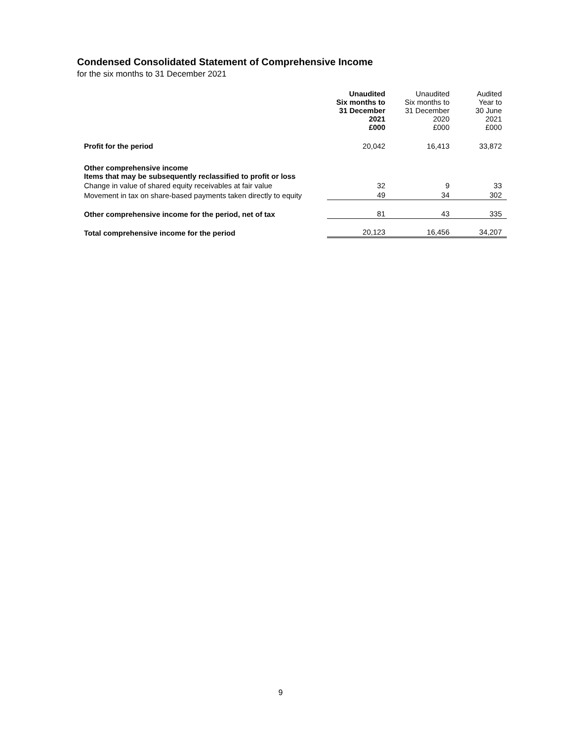Condensed Consolidated Statement of Comprehensive Income
for the six months to 31 December 2021
| | Unaudited Six months to 31 December 2021 £000 | Unaudited Six months to 31 December 2020 £000 | Audited Year to 30 June 2021 £000 |
| Profit for the period | 20,042 | 16,413 | 33,872 |
| Other comprehensive income Items that may be subsequently reclassified to profit or loss | | | |
| Change in value of shared equity receivables at fair value | 32 | 9 | 33 |
| Movement in tax on share-based payments taken directly to equity | 49 | 34 | 302 |
| Other comprehensive income for the period, net of tax | 81 | 43 | 335 |
| Total comprehensive income for the period | 20,123 | 16,456 | 34,207 |
9